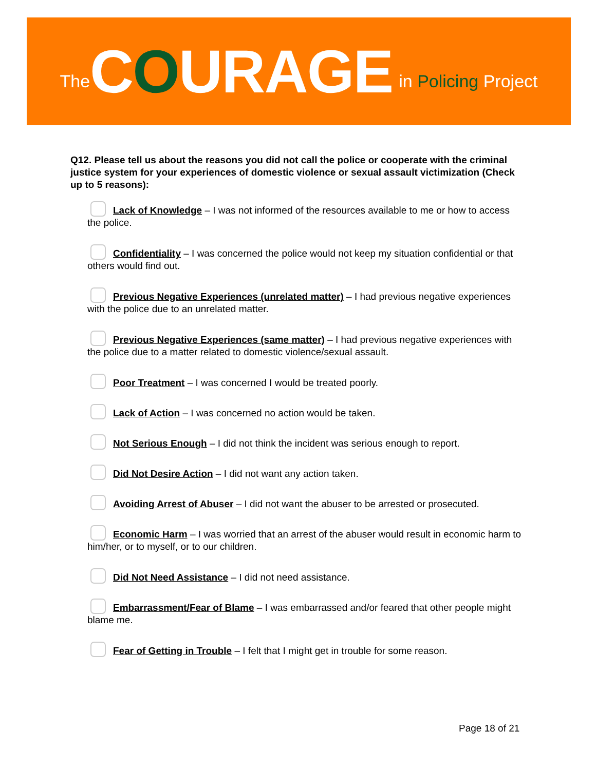The COURAGE in Policing Project
Q12. Please tell us about the reasons you did not call the police or cooperate with the criminal justice system for your experiences of domestic violence or sexual assault victimization (Check up to 5 reasons):
Lack of Knowledge – I was not informed of the resources available to me or how to access the police.
Confidentiality – I was concerned the police would not keep my situation confidential or that others would find out.
Previous Negative Experiences (unrelated matter) – I had previous negative experiences with the police due to an unrelated matter.
Previous Negative Experiences (same matter) – I had previous negative experiences with the police due to a matter related to domestic violence/sexual assault.
Poor Treatment – I was concerned I would be treated poorly.
Lack of Action – I was concerned no action would be taken.
Not Serious Enough – I did not think the incident was serious enough to report.
Did Not Desire Action – I did not want any action taken.
Avoiding Arrest of Abuser – I did not want the abuser to be arrested or prosecuted.
Economic Harm – I was worried that an arrest of the abuser would result in economic harm to him/her, or to myself, or to our children.
Did Not Need Assistance – I did not need assistance.
Embarrassment/Fear of Blame – I was embarrassed and/or feared that other people might blame me.
Fear of Getting in Trouble – I felt that I might get in trouble for some reason.
Page 18 of 21